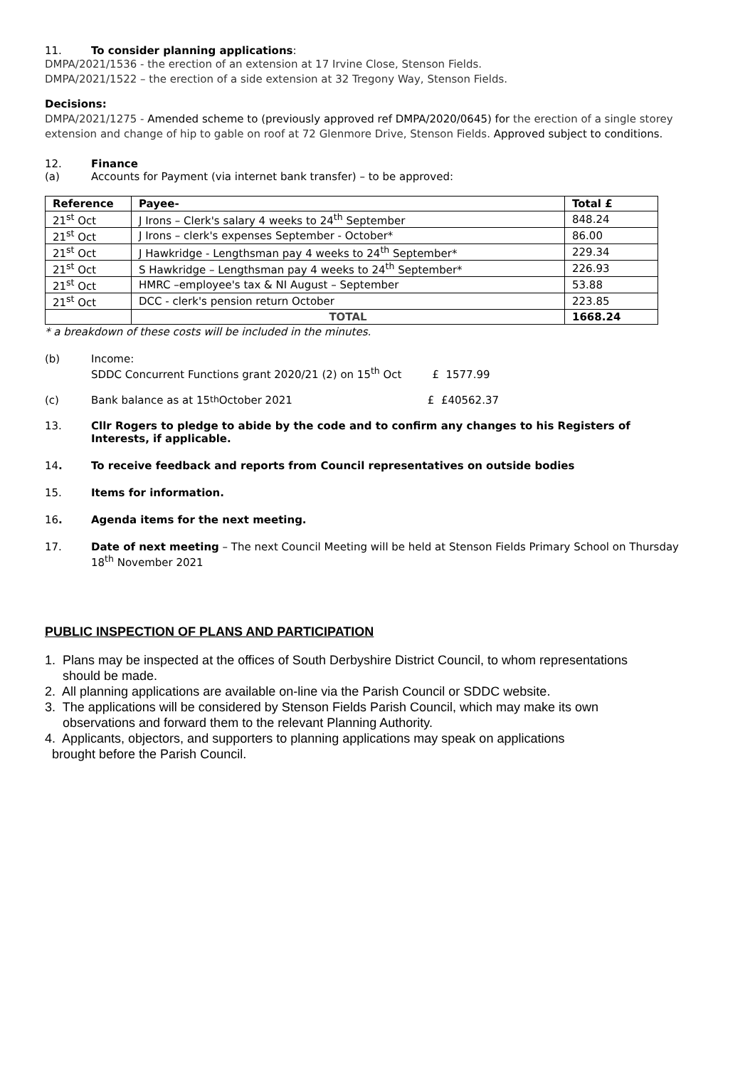11. To consider planning applications:
DMPA/2021/1536 - the erection of an extension at 17 Irvine Close, Stenson Fields.
DMPA/2021/1522 – the erection of a side extension at 32 Tregony Way, Stenson Fields.
Decisions:
DMPA/2021/1275 - Amended scheme to (previously approved ref DMPA/2020/0645) for the erection of a single storey extension and change of hip to gable on roof at 72 Glenmore Drive, Stenson Fields. Approved subject to conditions.
12. Finance
(a) Accounts for Payment (via internet bank transfer) – to be approved:
| Reference | Payee- | Total £ |
| --- | --- | --- |
| 21<sup>st</sup> Oct | J Irons – Clerk's salary 4 weeks to 24<sup>th</sup> September | 848.24 |
| 21<sup>st</sup> Oct | J Irons – clerk's expenses September - October* | 86.00 |
| 21<sup>st</sup> Oct | J Hawkridge - Lengthsman pay 4 weeks to 24<sup>th</sup> September* | 229.34 |
| 21<sup>st</sup> Oct | S Hawkridge – Lengthsman pay 4 weeks to 24<sup>th</sup> September* | 226.93 |
| 21<sup>st</sup> Oct | HMRC –employee's tax & NI August – September | 53.88 |
| 21<sup>st</sup> Oct | DCC - clerk's pension return October | 223.85 |
| | TOTAL | 1668.24 |
* a breakdown of these costs will be included in the minutes.
(b) Income:
SDDC Concurrent Functions grant 2020/21 (2) on 15<sup>th</sup> Oct £ 1577.99
(c) Bank balance as at 15<sup>th</sup> October 2021 £ £40562.37
13. Cllr Rogers to pledge to abide by the code and to confirm any changes to his Registers of Interests, if applicable.
14. To receive feedback and reports from Council representatives on outside bodies
15. Items for information.
16. Agenda items for the next meeting.
17. Date of next meeting – The next Council Meeting will be held at Stenson Fields Primary School on Thursday 18<sup>th</sup> November 2021
PUBLIC INSPECTION OF PLANS AND PARTICIPATION
1. Plans may be inspected at the offices of South Derbyshire District Council, to whom representations
should be made.
2. All planning applications are available on-line via the Parish Council or SDDC website.
3. The applications will be considered by Stenson Fields Parish Council, which may make its own
observations and forward them to the relevant Planning Authority.
4. Applicants, objectors, and supporters to planning applications may speak on applications
brought before the Parish Council.